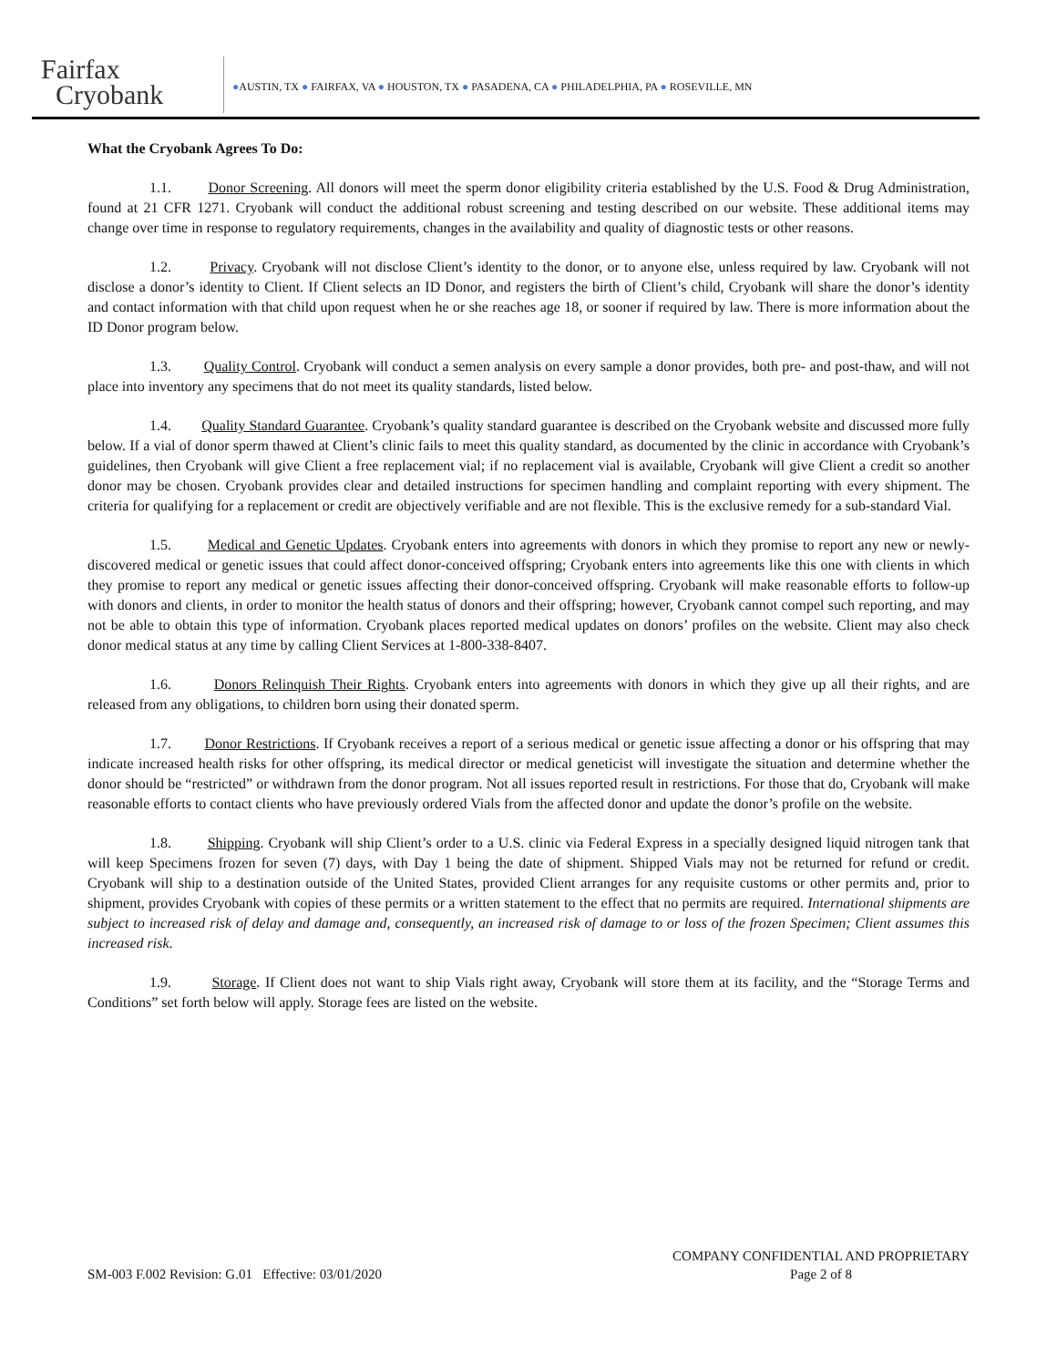Fairfax
Cryobank
●AUSTIN, TX ● FAIRFAX, VA ● HOUSTON, TX ● PASADENA, CA ● PHILADELPHIA, PA ● ROSEVILLE, MN
What the Cryobank Agrees To Do:
1.1. Donor Screening. All donors will meet the sperm donor eligibility criteria established by the U.S. Food & Drug Administration, found at 21 CFR 1271. Cryobank will conduct the additional robust screening and testing described on our website. These additional items may change over time in response to regulatory requirements, changes in the availability and quality of diagnostic tests or other reasons.
1.2. Privacy. Cryobank will not disclose Client’s identity to the donor, or to anyone else, unless required by law. Cryobank will not disclose a donor’s identity to Client. If Client selects an ID Donor, and registers the birth of Client’s child, Cryobank will share the donor’s identity and contact information with that child upon request when he or she reaches age 18, or sooner if required by law. There is more information about the ID Donor program below.
1.3. Quality Control. Cryobank will conduct a semen analysis on every sample a donor provides, both pre- and post-thaw, and will not place into inventory any specimens that do not meet its quality standards, listed below.
1.4. Quality Standard Guarantee. Cryobank’s quality standard guarantee is described on the Cryobank website and discussed more fully below. If a vial of donor sperm thawed at Client’s clinic fails to meet this quality standard, as documented by the clinic in accordance with Cryobank’s guidelines, then Cryobank will give Client a free replacement vial; if no replacement vial is available, Cryobank will give Client a credit so another donor may be chosen. Cryobank provides clear and detailed instructions for specimen handling and complaint reporting with every shipment. The criteria for qualifying for a replacement or credit are objectively verifiable and are not flexible. This is the exclusive remedy for a sub-standard Vial.
1.5. Medical and Genetic Updates. Cryobank enters into agreements with donors in which they promise to report any new or newly-discovered medical or genetic issues that could affect donor-conceived offspring; Cryobank enters into agreements like this one with clients in which they promise to report any medical or genetic issues affecting their donor-conceived offspring. Cryobank will make reasonable efforts to follow-up with donors and clients, in order to monitor the health status of donors and their offspring; however, Cryobank cannot compel such reporting, and may not be able to obtain this type of information. Cryobank places reported medical updates on donors’ profiles on the website. Client may also check donor medical status at any time by calling Client Services at 1-800-338-8407.
1.6. Donors Relinquish Their Rights. Cryobank enters into agreements with donors in which they give up all their rights, and are released from any obligations, to children born using their donated sperm.
1.7. Donor Restrictions. If Cryobank receives a report of a serious medical or genetic issue affecting a donor or his offspring that may indicate increased health risks for other offspring, its medical director or medical geneticist will investigate the situation and determine whether the donor should be “restricted” or withdrawn from the donor program. Not all issues reported result in restrictions. For those that do, Cryobank will make reasonable efforts to contact clients who have previously ordered Vials from the affected donor and update the donor’s profile on the website.
1.8. Shipping. Cryobank will ship Client’s order to a U.S. clinic via Federal Express in a specially designed liquid nitrogen tank that will keep Specimens frozen for seven (7) days, with Day 1 being the date of shipment. Shipped Vials may not be returned for refund or credit. Cryobank will ship to a destination outside of the United States, provided Client arranges for any requisite customs or other permits and, prior to shipment, provides Cryobank with copies of these permits or a written statement to the effect that no permits are required. International shipments are subject to increased risk of delay and damage and, consequently, an increased risk of damage to or loss of the frozen Specimen; Client assumes this increased risk.
1.9. Storage. If Client does not want to ship Vials right away, Cryobank will store them at its facility, and the “Storage Terms and Conditions” set forth below will apply. Storage fees are listed on the website.
SM-003 F.002 Revision: G.01 Effective: 03/01/2020
COMPANY CONFIDENTIAL AND PROPRIETARY
Page 2 of 8